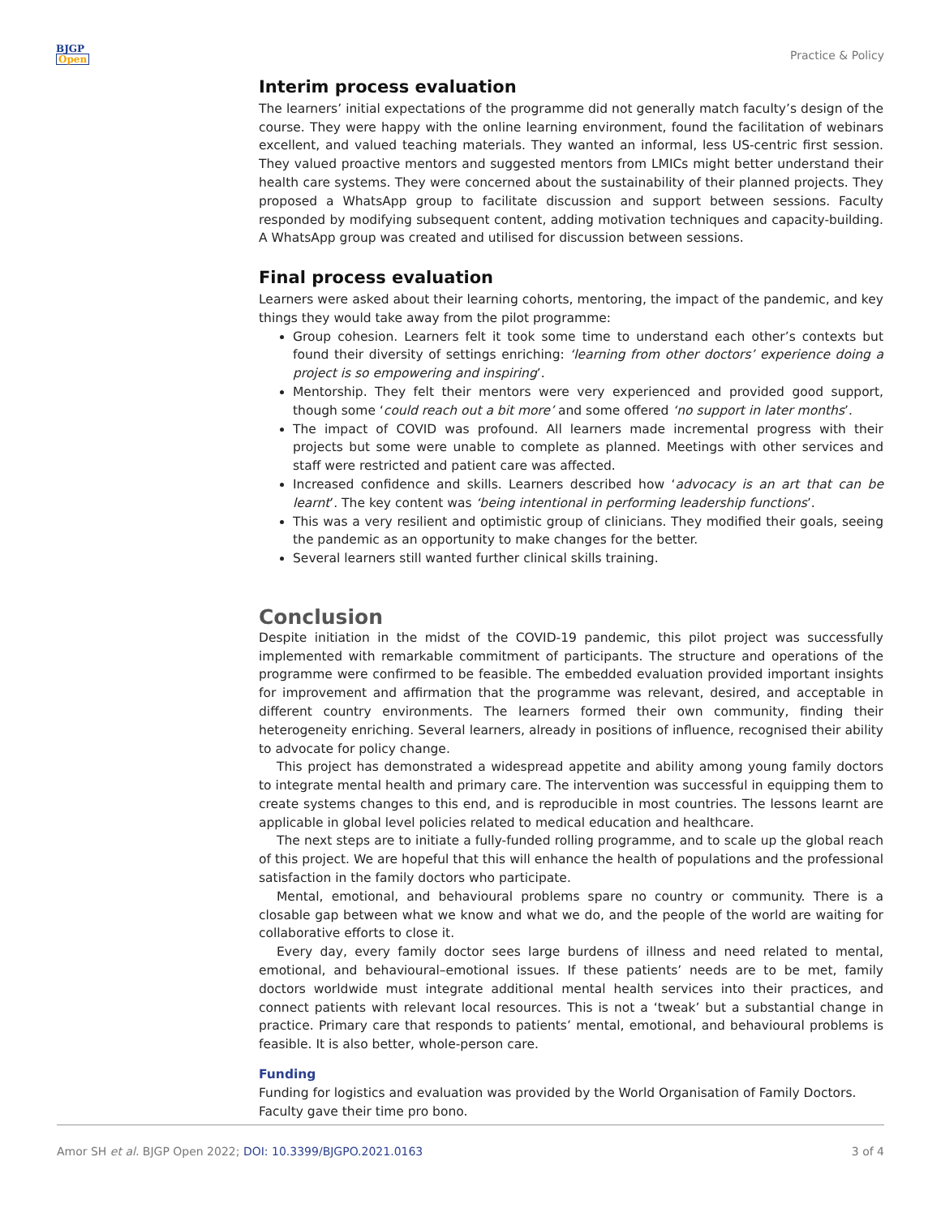BJGP
Open
Practice & Policy
Interim process evaluation
The learners’ initial expectations of the programme did not generally match faculty’s design of the course. They were happy with the online learning environment, found the facilitation of webinars excellent, and valued teaching materials. They wanted an informal, less US-centric first session. They valued proactive mentors and suggested mentors from LMICs might better understand their health care systems. They were concerned about the sustainability of their planned projects. They proposed a WhatsApp group to facilitate discussion and support between sessions. Faculty responded by modifying subsequent content, adding motivation techniques and capacity-building. A WhatsApp group was created and utilised for discussion between sessions.
Final process evaluation
Learners were asked about their learning cohorts, mentoring, the impact of the pandemic, and key things they would take away from the pilot programme:
Group cohesion. Learners felt it took some time to understand each other’s contexts but found their diversity of settings enriching: ‘learning from other doctors’ experience doing a project is so empowering and inspiring’.
Mentorship. They felt their mentors were very experienced and provided good support, though some ‘could reach out a bit more’ and some offered ‘no support in later months’.
The impact of COVID was profound. All learners made incremental progress with their projects but some were unable to complete as planned. Meetings with other services and staff were restricted and patient care was affected.
Increased confidence and skills. Learners described how ‘advocacy is an art that can be learnt’. The key content was ‘being intentional in performing leadership functions’.
This was a very resilient and optimistic group of clinicians. They modified their goals, seeing the pandemic as an opportunity to make changes for the better.
Several learners still wanted further clinical skills training.
Conclusion
Despite initiation in the midst of the COVID-19 pandemic, this pilot project was successfully implemented with remarkable commitment of participants. The structure and operations of the programme were confirmed to be feasible. The embedded evaluation provided important insights for improvement and affirmation that the programme was relevant, desired, and acceptable in different country environments. The learners formed their own community, finding their heterogeneity enriching. Several learners, already in positions of influence, recognised their ability to advocate for policy change.
This project has demonstrated a widespread appetite and ability among young family doctors to integrate mental health and primary care. The intervention was successful in equipping them to create systems changes to this end, and is reproducible in most countries. The lessons learnt are applicable in global level policies related to medical education and healthcare.
The next steps are to initiate a fully-funded rolling programme, and to scale up the global reach of this project. We are hopeful that this will enhance the health of populations and the professional satisfaction in the family doctors who participate.
Mental, emotional, and behavioural problems spare no country or community. There is a closable gap between what we know and what we do, and the people of the world are waiting for collaborative efforts to close it.
Every day, every family doctor sees large burdens of illness and need related to mental, emotional, and behavioural–emotional issues. If these patients’ needs are to be met, family doctors worldwide must integrate additional mental health services into their practices, and connect patients with relevant local resources. This is not a ‘tweak’ but a substantial change in practice. Primary care that responds to patients’ mental, emotional, and behavioural problems is feasible. It is also better, whole-person care.
Funding
Funding for logistics and evaluation was provided by the World Organisation of Family Doctors.
Faculty gave their time pro bono.
Amor SH et al. BJGP Open 2022; DOI: 10.3399/BJGPO.2021.0163 3 of 4